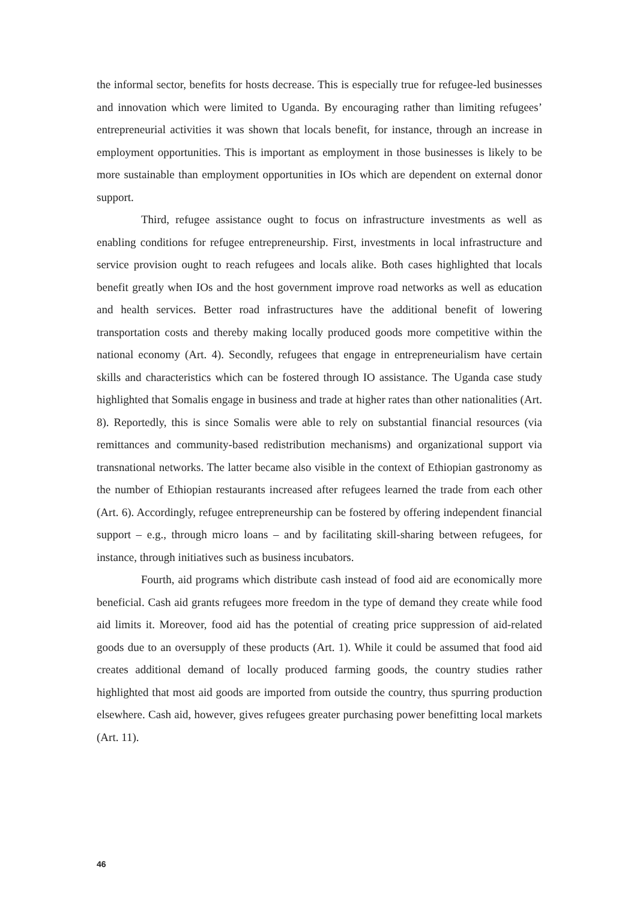the informal sector, benefits for hosts decrease. This is especially true for refugee-led businesses and innovation which were limited to Uganda. By encouraging rather than limiting refugees’ entrepreneurial activities it was shown that locals benefit, for instance, through an increase in employment opportunities. This is important as employment in those businesses is likely to be more sustainable than employment opportunities in IOs which are dependent on external donor support.
Third, refugee assistance ought to focus on infrastructure investments as well as enabling conditions for refugee entrepreneurship. First, investments in local infrastructure and service provision ought to reach refugees and locals alike. Both cases highlighted that locals benefit greatly when IOs and the host government improve road networks as well as education and health services. Better road infrastructures have the additional benefit of lowering transportation costs and thereby making locally produced goods more competitive within the national economy (Art. 4). Secondly, refugees that engage in entrepreneurialism have certain skills and characteristics which can be fostered through IO assistance. The Uganda case study highlighted that Somalis engage in business and trade at higher rates than other nationalities (Art. 8). Reportedly, this is since Somalis were able to rely on substantial financial resources (via remittances and community-based redistribution mechanisms) and organizational support via transnational networks. The latter became also visible in the context of Ethiopian gastronomy as the number of Ethiopian restaurants increased after refugees learned the trade from each other (Art. 6). Accordingly, refugee entrepreneurship can be fostered by offering independent financial support – e.g., through micro loans – and by facilitating skill-sharing between refugees, for instance, through initiatives such as business incubators.
Fourth, aid programs which distribute cash instead of food aid are economically more beneficial. Cash aid grants refugees more freedom in the type of demand they create while food aid limits it. Moreover, food aid has the potential of creating price suppression of aid-related goods due to an oversupply of these products (Art. 1). While it could be assumed that food aid creates additional demand of locally produced farming goods, the country studies rather highlighted that most aid goods are imported from outside the country, thus spurring production elsewhere. Cash aid, however, gives refugees greater purchasing power benefitting local markets (Art. 11).
46